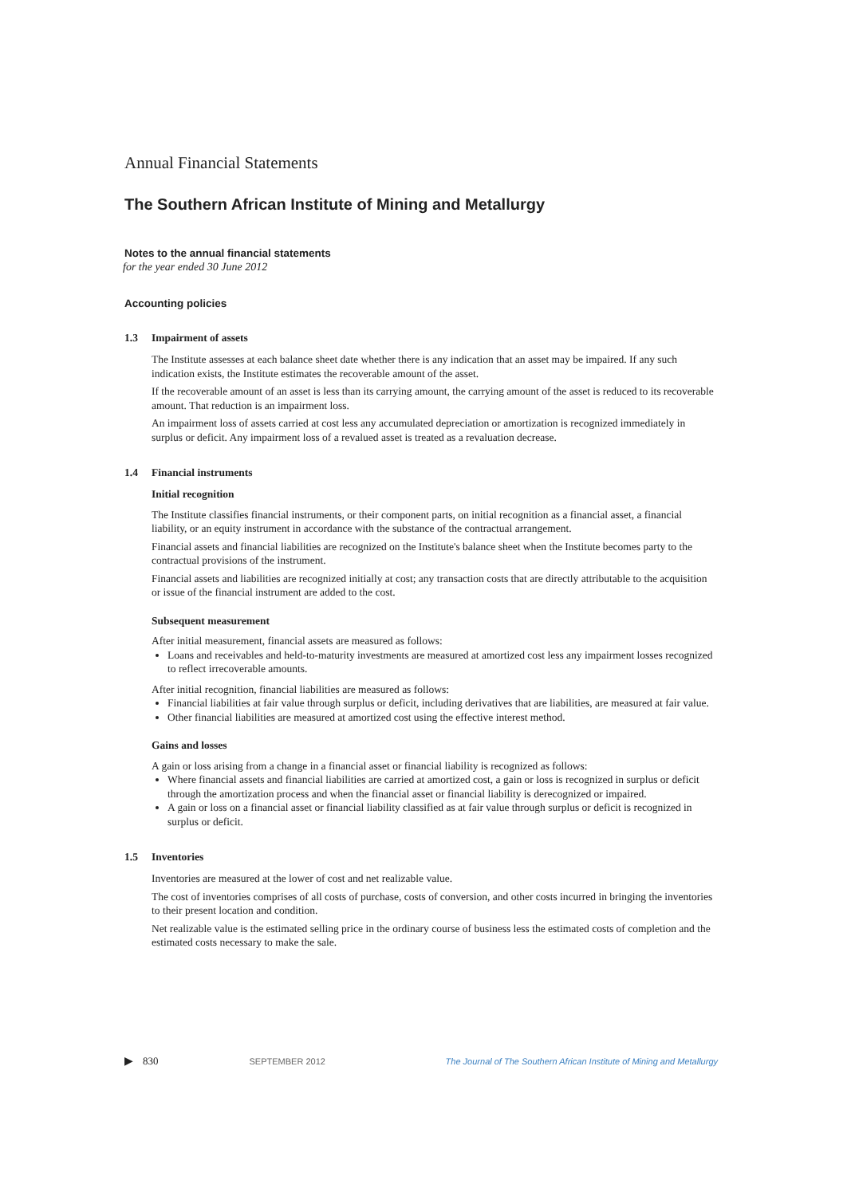Annual Financial Statements
The Southern African Institute of Mining and Metallurgy
Notes to the annual financial statements
for the year ended 30 June 2012
Accounting policies
1.3 Impairment of assets
The Institute assesses at each balance sheet date whether there is any indication that an asset may be impaired. If any such indication exists, the Institute estimates the recoverable amount of the asset.
If the recoverable amount of an asset is less than its carrying amount, the carrying amount of the asset is reduced to its recoverable amount. That reduction is an impairment loss.
An impairment loss of assets carried at cost less any accumulated depreciation or amortization is recognized immediately in surplus or deficit. Any impairment loss of a revalued asset is treated as a revaluation decrease.
1.4 Financial instruments
Initial recognition
The Institute classifies financial instruments, or their component parts, on initial recognition as a financial asset, a financial liability, or an equity instrument in accordance with the substance of the contractual arrangement.
Financial assets and financial liabilities are recognized on the Institute's balance sheet when the Institute becomes party to the contractual provisions of the instrument.
Financial assets and liabilities are recognized initially at cost; any transaction costs that are directly attributable to the acquisition or issue of the financial instrument are added to the cost.
Subsequent measurement
After initial measurement, financial assets are measured as follows:
Loans and receivables and held-to-maturity investments are measured at amortized cost less any impairment losses recognized to reflect irrecoverable amounts.
After initial recognition, financial liabilities are measured as follows:
Financial liabilities at fair value through surplus or deficit, including derivatives that are liabilities, are measured at fair value.
Other financial liabilities are measured at amortized cost using the effective interest method.
Gains and losses
A gain or loss arising from a change in a financial asset or financial liability is recognized as follows:
Where financial assets and financial liabilities are carried at amortized cost, a gain or loss is recognized in surplus or deficit through the amortization process and when the financial asset or financial liability is derecognized or impaired.
A gain or loss on a financial asset or financial liability classified as at fair value through surplus or deficit is recognized in surplus or deficit.
1.5 Inventories
Inventories are measured at the lower of cost and net realizable value.
The cost of inventories comprises of all costs of purchase, costs of conversion, and other costs incurred in bringing the inventories to their present location and condition.
Net realizable value is the estimated selling price in the ordinary course of business less the estimated costs of completion and the estimated costs necessary to make the sale.
▶ 830 SEPTEMBER 2012 The Journal of The Southern African Institute of Mining and Metallurgy